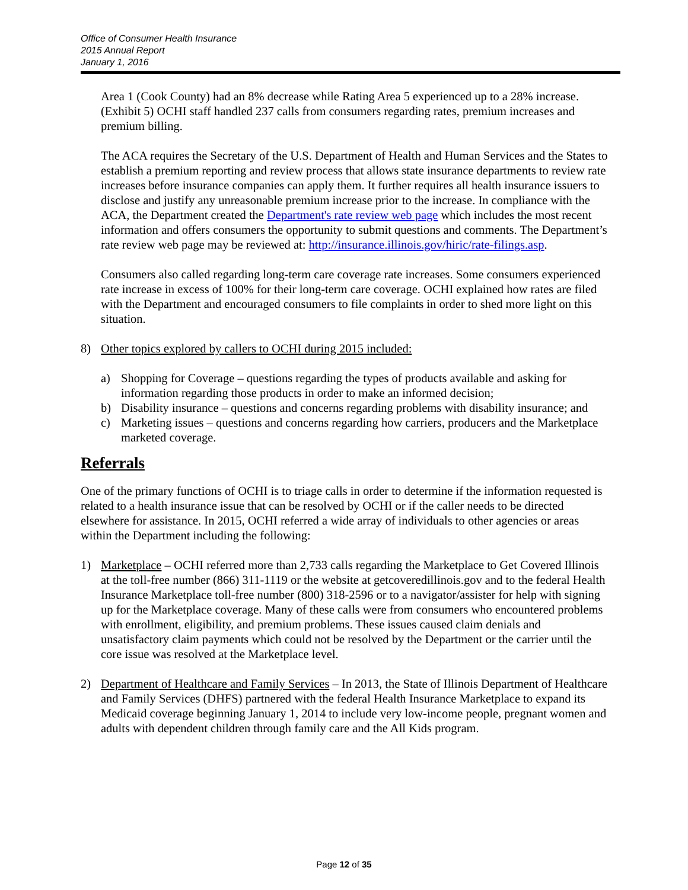Office of Consumer Health Insurance
2015 Annual Report
January 1, 2016
Area 1 (Cook County) had an 8% decrease while Rating Area 5 experienced up to a 28% increase. (Exhibit 5) OCHI staff handled 237 calls from consumers regarding rates, premium increases and premium billing.
The ACA requires the Secretary of the U.S. Department of Health and Human Services and the States to establish a premium reporting and review process that allows state insurance departments to review rate increases before insurance companies can apply them. It further requires all health insurance issuers to disclose and justify any unreasonable premium increase prior to the increase. In compliance with the ACA, the Department created the Department's rate review web page which includes the most recent information and offers consumers the opportunity to submit questions and comments. The Department’s rate review web page may be reviewed at: http://insurance.illinois.gov/hiric/rate-filings.asp.
Consumers also called regarding long-term care coverage rate increases. Some consumers experienced rate increase in excess of 100% for their long-term care coverage. OCHI explained how rates are filed with the Department and encouraged consumers to file complaints in order to shed more light on this situation.
8) Other topics explored by callers to OCHI during 2015 included:
a) Shopping for Coverage – questions regarding the types of products available and asking for information regarding those products in order to make an informed decision;
b) Disability insurance – questions and concerns regarding problems with disability insurance; and
c) Marketing issues – questions and concerns regarding how carriers, producers and the Marketplace marketed coverage.
Referrals
One of the primary functions of OCHI is to triage calls in order to determine if the information requested is related to a health insurance issue that can be resolved by OCHI or if the caller needs to be directed elsewhere for assistance. In 2015, OCHI referred a wide array of individuals to other agencies or areas within the Department including the following:
1) Marketplace – OCHI referred more than 2,733 calls regarding the Marketplace to Get Covered Illinois at the toll-free number (866) 311-1119 or the website at getcoveredillinois.gov and to the federal Health Insurance Marketplace toll-free number (800) 318-2596 or to a navigator/assister for help with signing up for the Marketplace coverage. Many of these calls were from consumers who encountered problems with enrollment, eligibility, and premium problems. These issues caused claim denials and unsatisfactory claim payments which could not be resolved by the Department or the carrier until the core issue was resolved at the Marketplace level.
2) Department of Healthcare and Family Services – In 2013, the State of Illinois Department of Healthcare and Family Services (DHFS) partnered with the federal Health Insurance Marketplace to expand its Medicaid coverage beginning January 1, 2014 to include very low-income people, pregnant women and adults with dependent children through family care and the All Kids program.
Page 12 of 35